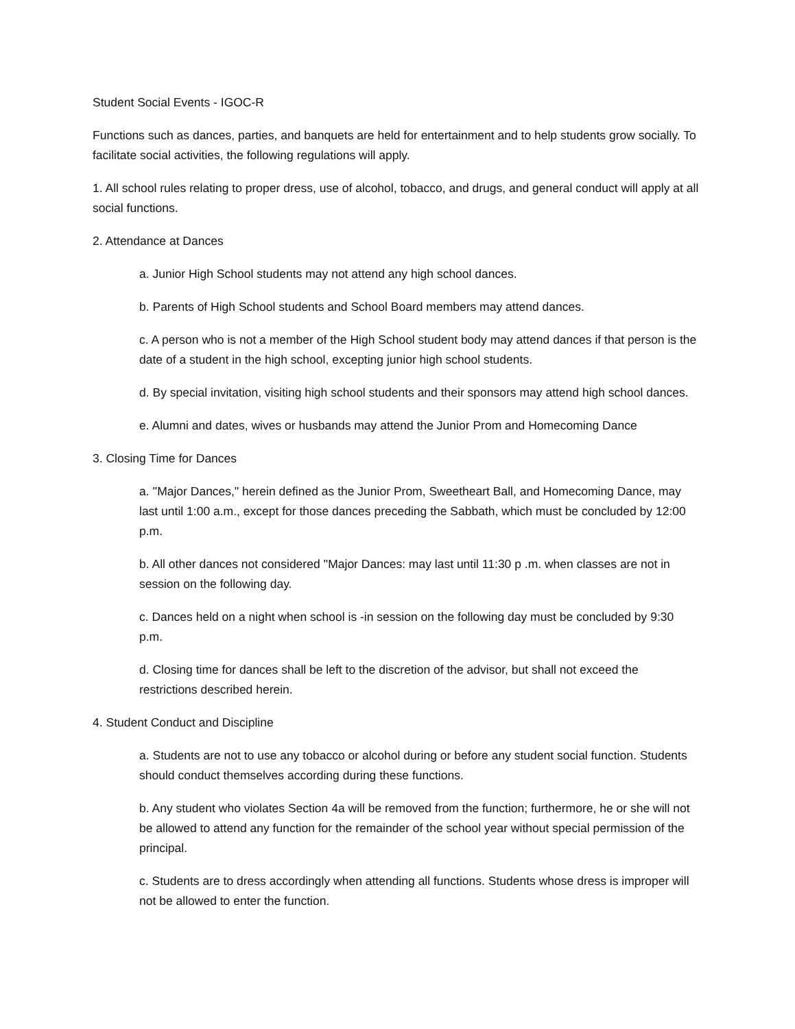Student Social Events - IGOC-R
Functions such as dances, parties, and banquets are held for entertainment and to help students grow socially. To facilitate social activities, the following regulations will apply.
1. All school rules relating to proper dress, use of alcohol, tobacco, and drugs, and general conduct will apply at all social functions.
2. Attendance at Dances
a. Junior High School students may not attend any high school dances.
b. Parents of High School students and School Board members may attend dances.
c. A person who is not a member of the High School student body may attend dances if that person is the date of a student in the high school, excepting junior high school students.
d. By special invitation, visiting high school students and their sponsors may attend high school dances.
e. Alumni and dates, wives or husbands may attend the Junior Prom and Homecoming Dance
3. Closing Time for Dances
a. ''Major Dances," herein defined as the Junior Prom, Sweetheart Ball, and Homecoming Dance, may last until 1:00 a.m., except for those dances preceding the Sabbath, which must be concluded by 12:00 p.m.
b. All other dances not considered ''Major Dances: may last until 11:30 p .m. when classes are not in session on the following day.
c. Dances held on a night when school is -in session on the following day must be concluded by 9:30 p.m.
d. Closing time for dances shall be left to the discretion of the advisor, but shall not exceed the restrictions described herein.
4. Student Conduct and Discipline
a. Students are not to use any tobacco or alcohol during or before any student social function. Students should conduct themselves according during these functions.
b. Any student who violates Section 4a will be removed from the function; furthermore, he or she will not be allowed to attend any function for the remainder of the school year without special permission of the principal.
c. Students are to dress accordingly when attending all functions. Students whose dress is improper will not be allowed to enter the function.